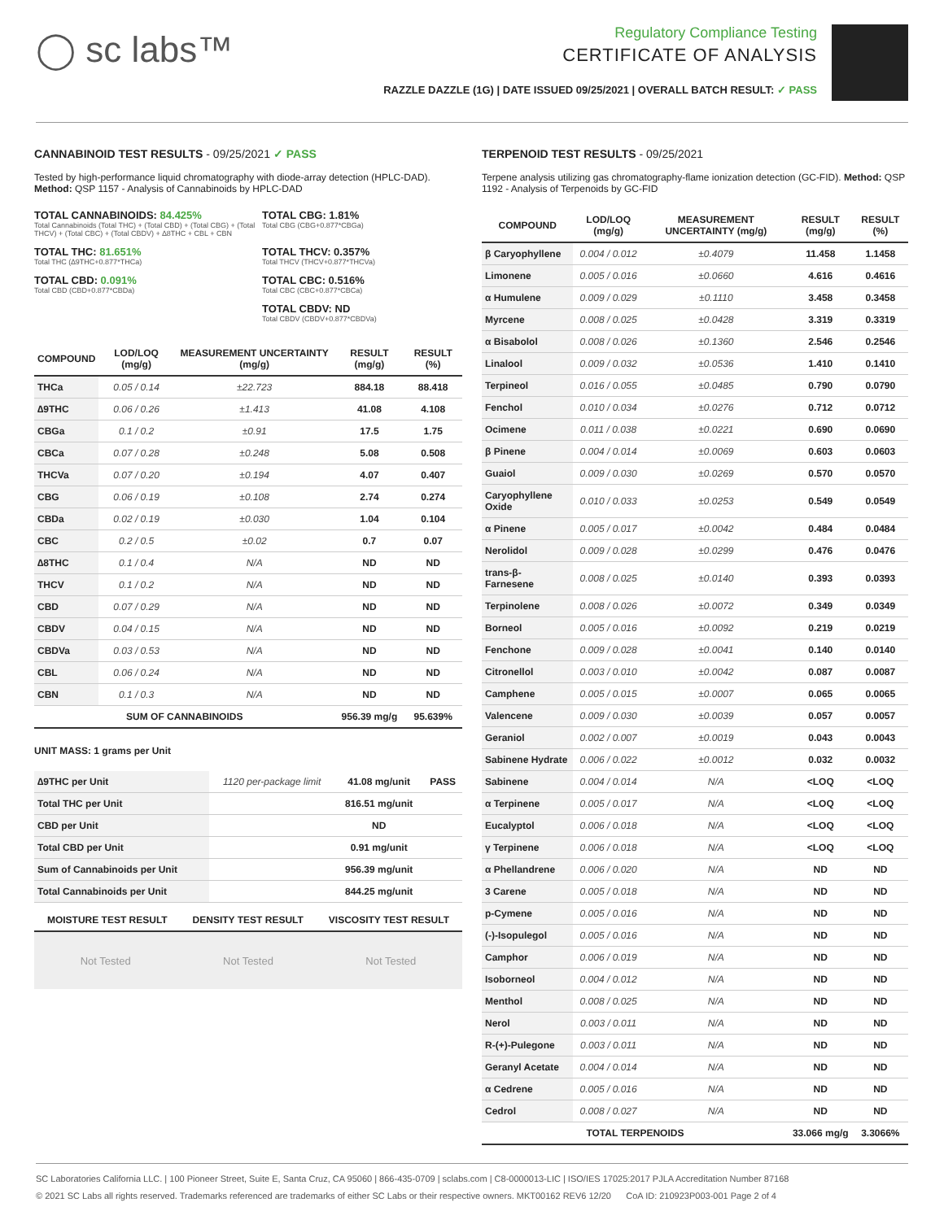◯ sc labs™
Regulatory Compliance Testing
CERTIFICATE OF ANALYSIS
RAZZLE DAZZLE (1G) | DATE ISSUED 09/25/2021 | OVERALL BATCH RESULT: ✓ PASS
CANNABINOID TEST RESULTS - 09/25/2021 ✓ PASS
Tested by high-performance liquid chromatography with diode-array detection (HPLC-DAD). Method: QSP 1157 - Analysis of Cannabinoids by HPLC-DAD
TOTAL CANNABINOIDS: 84.425%
Total Cannabinoids (Total THC) + (Total CBD) + (Total CBG) + (Total THCV) + (Total CBC) + (Total CBDV) + ∆8THC + CBL + CBN
TOTAL CBG: 1.81%
Total CBG (CBG+0.877*CBGa)
TOTAL THC: 81.651%
Total THC (∆9THC+0.877*THCa)
TOTAL THCV: 0.357%
Total THCV (THCV+0.877*THCVa)
TOTAL CBD: 0.091%
Total CBD (CBD+0.877*CBDa)
TOTAL CBC: 0.516%
Total CBC (CBC+0.877*CBCa)
TOTAL CBDV: ND
Total CBDV (CBDV+0.877*CBDVa)
| COMPOUND | LOD/LOQ (mg/g) | MEASUREMENT UNCERTAINTY (mg/g) | RESULT (mg/g) | RESULT (%) |
| --- | --- | --- | --- | --- |
| THCa | 0.05 / 0.14 | ±22.723 | 884.18 | 88.418 |
| ∆9THC | 0.06 / 0.26 | ±1.413 | 41.08 | 4.108 |
| CBGa | 0.1 / 0.2 | ±0.91 | 17.5 | 1.75 |
| CBCa | 0.07 / 0.28 | ±0.248 | 5.08 | 0.508 |
| THCVa | 0.07 / 0.20 | ±0.194 | 4.07 | 0.407 |
| CBG | 0.06 / 0.19 | ±0.108 | 2.74 | 0.274 |
| CBDa | 0.02 / 0.19 | ±0.030 | 1.04 | 0.104 |
| CBC | 0.2 / 0.5 | ±0.02 | 0.7 | 0.07 |
| ∆8THC | 0.1 / 0.4 | N/A | ND | ND |
| THCV | 0.1 / 0.2 | N/A | ND | ND |
| CBD | 0.07 / 0.29 | N/A | ND | ND |
| CBDV | 0.04 / 0.15 | N/A | ND | ND |
| CBDVa | 0.03 / 0.53 | N/A | ND | ND |
| CBL | 0.06 / 0.24 | N/A | ND | ND |
| CBN | 0.1 / 0.3 | N/A | ND | ND |
| SUM OF CANNABINOIDS | | | 956.39 mg/g | 95.639% |
UNIT MASS: 1 grams per Unit
| ∆9THC per Unit | 1120 per-package limit | 41.08 mg/unit | PASS |
| Total THC per Unit | | 816.51 mg/unit | |
| CBD per Unit | | ND | |
| Total CBD per Unit | | 0.91 mg/unit | |
| Sum of Cannabinoids per Unit | | 956.39 mg/unit | |
| Total Cannabinoids per Unit | | 844.25 mg/unit | |
| MOISTURE TEST RESULT | DENSITY TEST RESULT | VISCOSITY TEST RESULT |
| --- | --- | --- |
Not Tested Not Tested Not Tested
TERPENOID TEST RESULTS - 09/25/2021
Terpene analysis utilizing gas chromatography-flame ionization detection (GC-FID). Method: QSP 1192 - Analysis of Terpenoids by GC-FID
| COMPOUND | LOD/LOQ (mg/g) | MEASUREMENT UNCERTAINTY (mg/g) | RESULT (mg/g) | RESULT (%) |
| --- | --- | --- | --- | --- |
| β Caryophyllene | 0.004 / 0.012 | ±0.4079 | 11.458 | 1.1458 |
| Limonene | 0.005 / 0.016 | ±0.0660 | 4.616 | 0.4616 |
| α Humulene | 0.009 / 0.029 | ±0.1110 | 3.458 | 0.3458 |
| Myrcene | 0.008 / 0.025 | ±0.0428 | 3.319 | 0.3319 |
| α Bisabolol | 0.008 / 0.026 | ±0.1360 | 2.546 | 0.2546 |
| Linalool | 0.009 / 0.032 | ±0.0536 | 1.410 | 0.1410 |
| Terpineol | 0.016 / 0.055 | ±0.0485 | 0.790 | 0.0790 |
| Fenchol | 0.010 / 0.034 | ±0.0276 | 0.712 | 0.0712 |
| Ocimene | 0.011 / 0.038 | ±0.0221 | 0.690 | 0.0690 |
| β Pinene | 0.004 / 0.014 | ±0.0069 | 0.603 | 0.0603 |
| Guaiol | 0.009 / 0.030 | ±0.0269 | 0.570 | 0.0570 |
| Caryophyllene Oxide | 0.010 / 0.033 | ±0.0253 | 0.549 | 0.0549 |
| α Pinene | 0.005 / 0.017 | ±0.0042 | 0.484 | 0.0484 |
| Nerolidol | 0.009 / 0.028 | ±0.0299 | 0.476 | 0.0476 |
| trans-β-Farnesene | 0.008 / 0.025 | ±0.0140 | 0.393 | 0.0393 |
| Terpinolene | 0.008 / 0.026 | ±0.0072 | 0.349 | 0.0349 |
| Borneol | 0.005 / 0.016 | ±0.0092 | 0.219 | 0.0219 |
| Fenchone | 0.009 / 0.028 | ±0.0041 | 0.140 | 0.0140 |
| Citronellol | 0.003 / 0.010 | ±0.0042 | 0.087 | 0.0087 |
| Camphene | 0.005 / 0.015 | ±0.0007 | 0.065 | 0.0065 |
| Valencene | 0.009 / 0.030 | ±0.0039 | 0.057 | 0.0057 |
| Geraniol | 0.002 / 0.007 | ±0.0019 | 0.043 | 0.0043 |
| Sabinene Hydrate | 0.006 / 0.022 | ±0.0012 | 0.032 | 0.0032 |
| Sabinene | 0.004 / 0.014 | N/A | <LOQ | <LOQ |
| α Terpinene | 0.005 / 0.017 | N/A | <LOQ | <LOQ |
| Eucalyptol | 0.006 / 0.018 | N/A | <LOQ | <LOQ |
| γ Terpinene | 0.006 / 0.018 | N/A | <LOQ | <LOQ |
| α Phellandrene | 0.006 / 0.020 | N/A | ND | ND |
| 3 Carene | 0.005 / 0.018 | N/A | ND | ND |
| p-Cymene | 0.005 / 0.016 | N/A | ND | ND |
| (-)-Isopulegol | 0.005 / 0.016 | N/A | ND | ND |
| Camphor | 0.006 / 0.019 | N/A | ND | ND |
| Isoborneol | 0.004 / 0.012 | N/A | ND | ND |
| Menthol | 0.008 / 0.025 | N/A | ND | ND |
| Nerol | 0.003 / 0.011 | N/A | ND | ND |
| R-(+)-Pulegone | 0.003 / 0.011 | N/A | ND | ND |
| Geranyl Acetate | 0.004 / 0.014 | N/A | ND | ND |
| α Cedrene | 0.005 / 0.016 | N/A | ND | ND |
| Cedrol | 0.008 / 0.027 | N/A | ND | ND |
| TOTAL TERPENOIDS | | | 33.066 mg/g | 3.3066% |
SC Laboratories California LLC. | 100 Pioneer Street, Suite E, Santa Cruz, CA 95060 | 866-435-0709 | sclabs.com | C8-0000013-LIC | ISO/IES 17025:2017 PJLA Accreditation Number 87168
© 2021 SC Labs all rights reserved. Trademarks referenced are trademarks of either SC Labs or their respective owners. MKT00162 REV6 12/20 CoA ID: 210923P003-001 Page 2 of 4